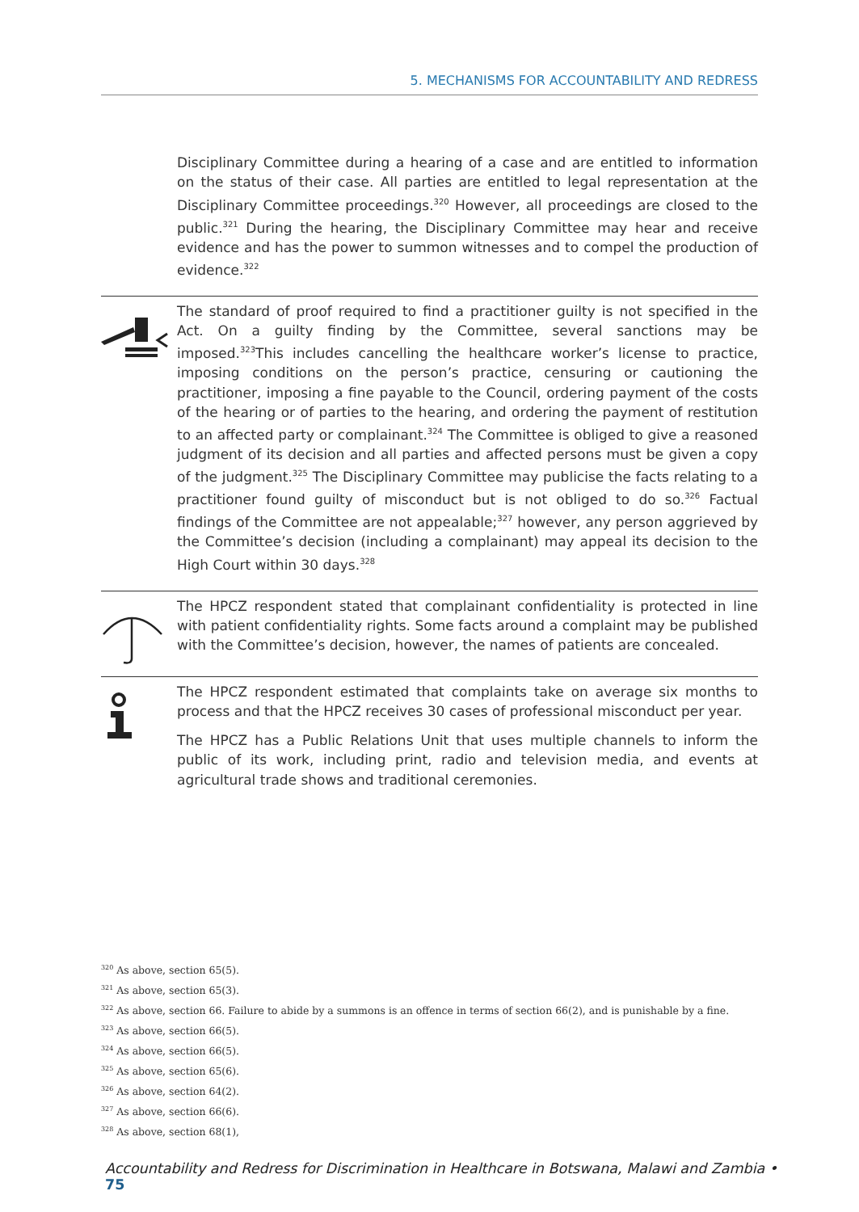5. MECHANISMS FOR ACCOUNTABILITY AND REDRESS
Disciplinary Committee during a hearing of a case and are entitled to information on the status of their case. All parties are entitled to legal representation at the Disciplinary Committee proceedings.<sup>320</sup> However, all proceedings are closed to the public.<sup>321</sup> During the hearing, the Disciplinary Committee may hear and receive evidence and has the power to summon witnesses and to compel the production of evidence.<sup>322</sup>
The standard of proof required to find a practitioner guilty is not specified in the Act. On a guilty finding by the Committee, several sanctions may be imposed.<sup>323</sup>This includes cancelling the healthcare worker’s license to practice, imposing conditions on the person’s practice, censuring or cautioning the practitioner, imposing a fine payable to the Council, ordering payment of the costs of the hearing or of parties to the hearing, and ordering the payment of restitution to an affected party or complainant.<sup>324</sup> The Committee is obliged to give a reasoned judgment of its decision and all parties and affected persons must be given a copy of the judgment.<sup>325</sup> The Disciplinary Committee may publicise the facts relating to a practitioner found guilty of misconduct but is not obliged to do so.<sup>326</sup> Factual findings of the Committee are not appealable;<sup>327</sup> however, any person aggrieved by the Committee’s decision (including a complainant) may appeal its decision to the High Court within 30 days.<sup>328</sup>
The HPCZ respondent stated that complainant confidentiality is protected in line with patient confidentiality rights. Some facts around a complaint may be published with the Committee’s decision, however, the names of patients are concealed.
The HPCZ respondent estimated that complaints take on average six months to process and that the HPCZ receives 30 cases of professional misconduct per year.
The HPCZ has a Public Relations Unit that uses multiple channels to inform the public of its work, including print, radio and television media, and events at agricultural trade shows and traditional ceremonies.
<sup>320</sup> As above, section 65(5).
<sup>321</sup> As above, section 65(3).
<sup>322</sup> As above, section 66. Failure to abide by a summons is an offence in terms of section 66(2), and is punishable by a fine.
<sup>323</sup> As above, section 66(5).
<sup>324</sup> As above, section 66(5).
<sup>325</sup> As above, section 65(6).
<sup>326</sup> As above, section 64(2).
<sup>327</sup> As above, section 66(6).
<sup>328</sup> As above, section 68(1),
Accountability and Redress for Discrimination in Healthcare in Botswana, Malawi and Zambia • 75